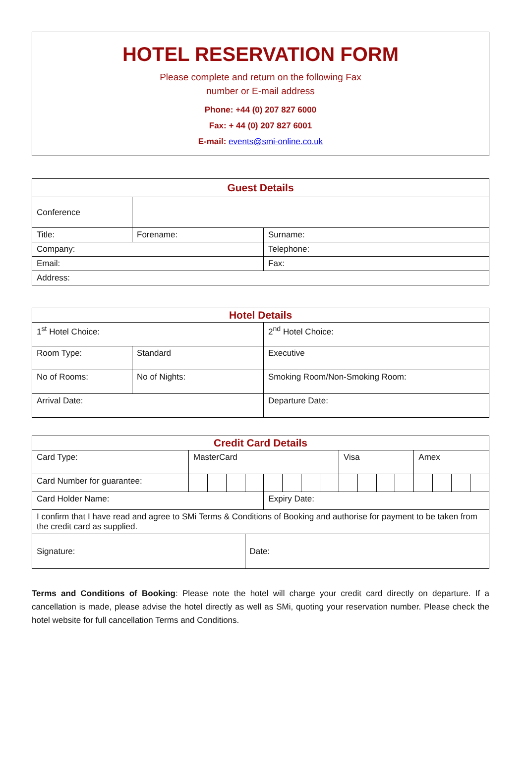HOTEL RESERVATION FORM
Please complete and return on the following Fax
number or E-mail address
Phone: +44 (0) 207 827 6000
Fax: + 44 (0) 207 827 6001
E-mail: events@smi-online.co.uk
| Guest Details | | |
| --- | --- | --- |
| Conference | | |
| Title: | Forename: | Surname: |
| Company: | | Telephone: |
| Email: | | Fax: |
| Address: | | |
| Hotel Details | | |
| --- | --- | --- |
| 1<sup>st</sup> Hotel Choice: | | 2<sup>nd</sup> Hotel Choice: |
| Room Type: | Standard | Executive |
| No of Rooms: | No of Nights: | Smoking Room/Non-Smoking Room: |
| Arrival Date: | | Departure Date: |
| Credit Card Details | | | | | | | | | | | | | | | | |
| --- | --- | --- | --- | --- | --- | --- | --- | --- | --- | --- | --- | --- | --- | --- | --- | --- |
| Card Type: | MasterCard | | | | | | | | Visa | | | | Amex | | | |
| Card Number for guarantee: | | | | | | | | | | | | | | | | |
| Card Holder Name: | | | | | Expiry Date: | | | | | | | | | | | |
| I confirm that I have read and agree to SMi Terms & Conditions of Booking and authorise for payment to be taken from the credit card as supplied. | | | | | | | | | | | | | | | | |
| Signature: | | | | Date: | | | | | | | | | | | | |
Terms and Conditions of Booking: Please note the hotel will charge your credit card directly on departure. If a cancellation is made, please advise the hotel directly as well as SMi, quoting your reservation number. Please check the hotel website for full cancellation Terms and Conditions.